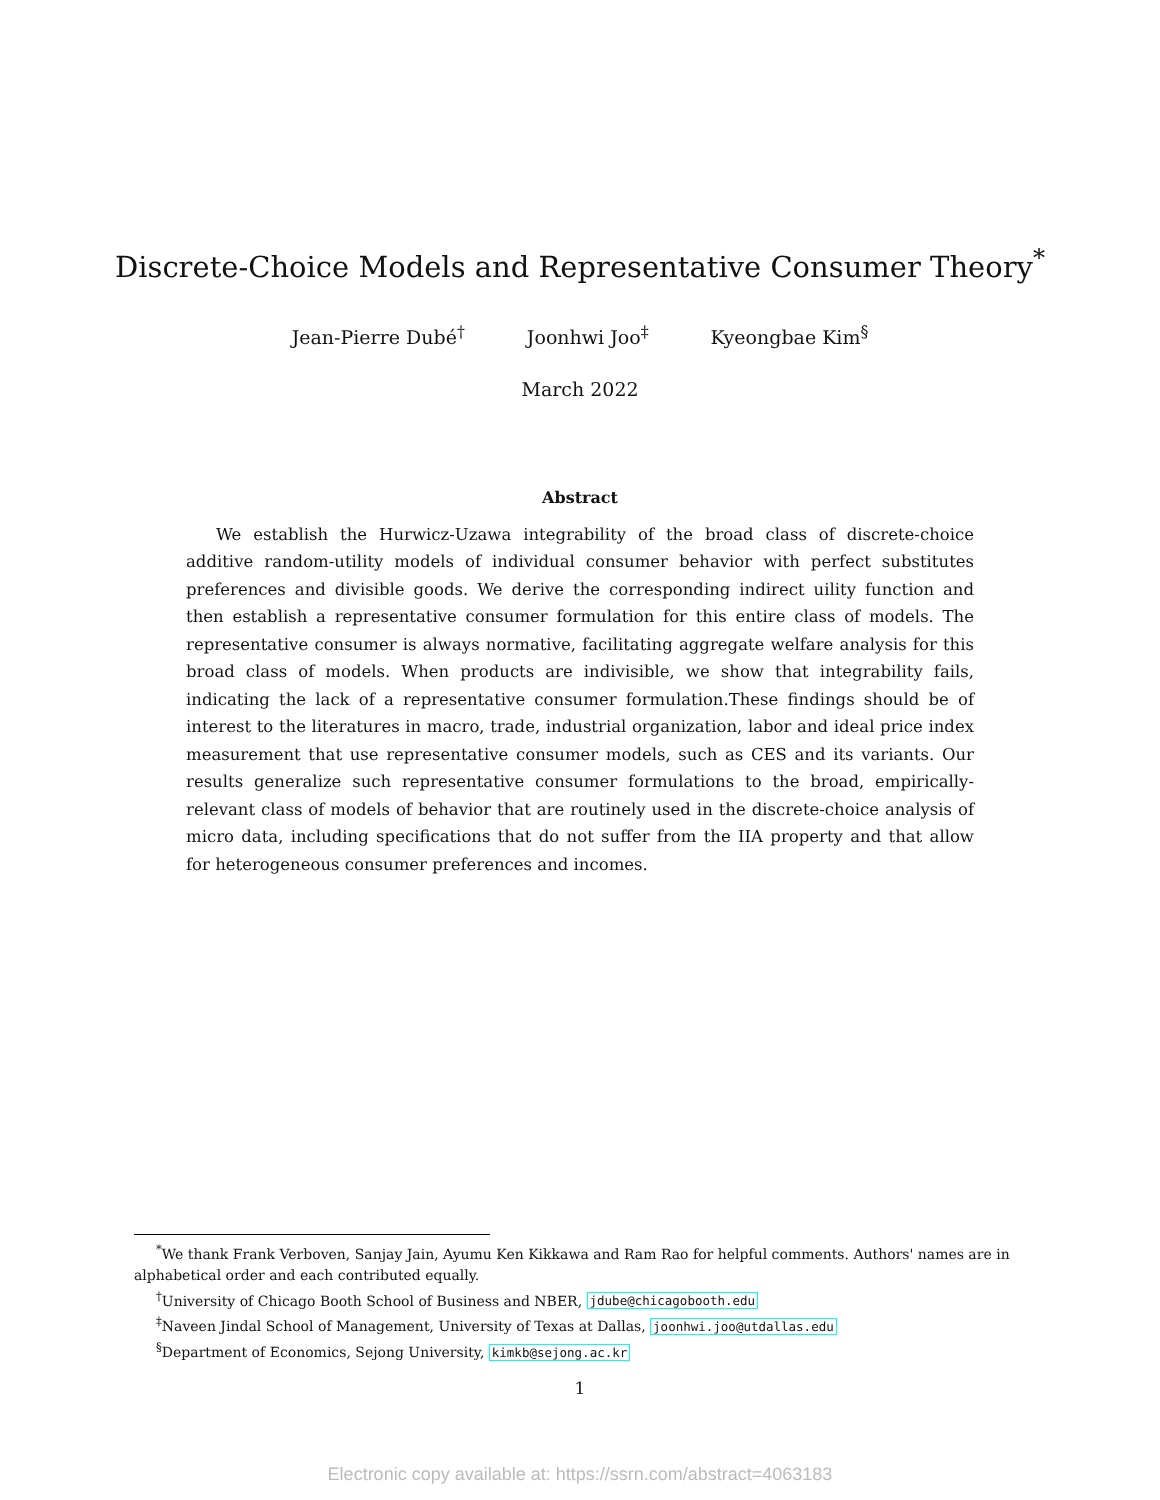Discrete-Choice Models and Representative Consumer Theory<sup>*</sup>
Jean-Pierre Dubé<sup>†</sup> Joonhwi Joo<sup>‡</sup> Kyeongbae Kim<sup>§</sup>
March 2022
Abstract
We establish the Hurwicz-Uzawa integrability of the broad class of discrete-choice additive random-utility models of individual consumer behavior with perfect substitutes preferences and divisible goods. We derive the corresponding indirect uility function and then establish a representative consumer formulation for this entire class of models. The representative consumer is always normative, facilitating aggregate welfare analysis for this broad class of models. When products are indivisible, we show that integrability fails, indicating the lack of a representative consumer formulation.These findings should be of interest to the literatures in macro, trade, industrial organization, labor and ideal price index measurement that use representative consumer models, such as CES and its variants. Our results generalize such representative consumer formulations to the broad, empirically-relevant class of models of behavior that are routinely used in the discrete-choice analysis of micro data, including specifications that do not suffer from the IIA property and that allow for heterogeneous consumer preferences and incomes.
<sup>*</sup> We thank Frank Verboven, Sanjay Jain, Ayumu Ken Kikkawa and Ram Rao for helpful comments. Authors' names are in alphabetical order and each contributed equally.
<sup>†</sup> University of Chicago Booth School of Business and NBER, jdube@chicagobooth.edu
<sup>‡</sup> Naveen Jindal School of Management, University of Texas at Dallas, joonhwi.joo@utdallas.edu
<sup>§</sup> Department of Economics, Sejong University, kimkb@sejong.ac.kr
1
Electronic copy available at: https://ssrn.com/abstract=4063183